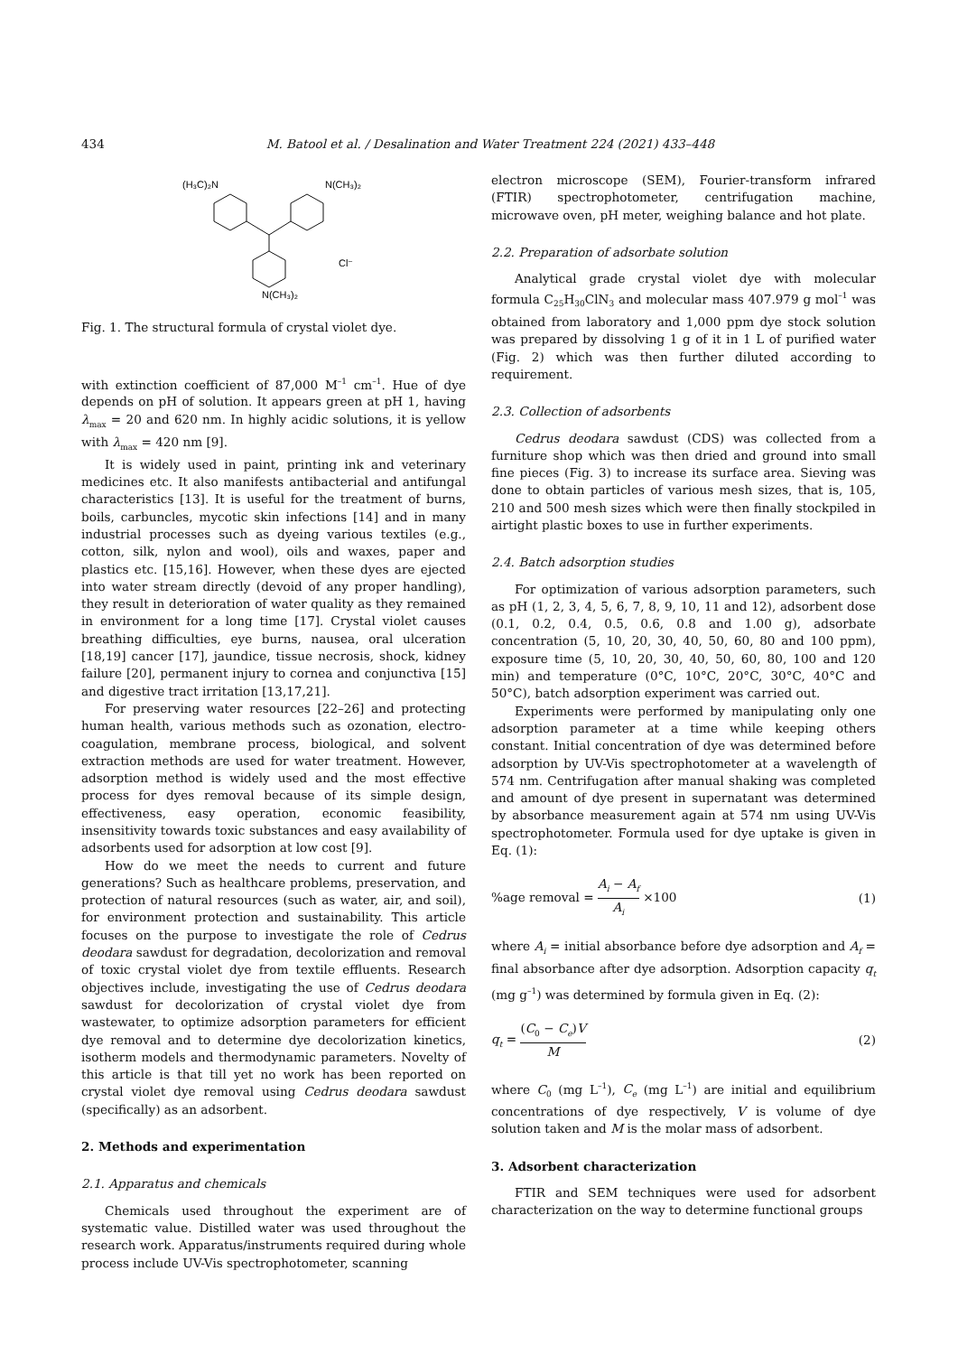434 M. Batool et al. / Desalination and Water Treatment 224 (2021) 433–448
(H₃C)₂N
N(CH₃)₂
N(CH₃)₂
Cl⁻
Fig. 1. The structural formula of crystal violet dye.
with extinction coefficient of 87,000 M<sup>–1</sup> cm<sup>–1</sup>. Hue of dye depends on pH of solution. It appears green at pH 1, having λ<sub>max</sub> = 20 and 620 nm. In highly acidic solutions, it is yellow with λ<sub>max</sub> = 420 nm [9].
It is widely used in paint, printing ink and veterinary medicines etc. It also manifests antibacterial and antifungal characteristics [13]. It is useful for the treatment of burns, boils, carbuncles, mycotic skin infections [14] and in many industrial processes such as dyeing various textiles (e.g., cotton, silk, nylon and wool), oils and waxes, paper and plastics etc. [15,16]. However, when these dyes are ejected into water stream directly (devoid of any proper handling), they result in deterioration of water quality as they remained in environment for a long time [17]. Crystal violet causes breathing difficulties, eye burns, nausea, oral ulceration [18,19] cancer [17], jaundice, tissue necrosis, shock, kidney failure [20], permanent injury to cornea and conjunctiva [15] and digestive tract irritation [13,17,21].
For preserving water resources [22–26] and protecting human health, various methods such as ozonation, electro-coagulation, membrane process, biological, and solvent extraction methods are used for water treatment. However, adsorption method is widely used and the most effective process for dyes removal because of its simple design, effectiveness, easy operation, economic feasibility, insensitivity towards toxic substances and easy availability of adsorbents used for adsorption at low cost [9].
How do we meet the needs to current and future generations? Such as healthcare problems, preservation, and protection of natural resources (such as water, air, and soil), for environment protection and sustainability. This article focuses on the purpose to investigate the role of Cedrus deodara sawdust for degradation, decolorization and removal of toxic crystal violet dye from textile effluents. Research objectives include, investigating the use of Cedrus deodara sawdust for decolorization of crystal violet dye from wastewater, to optimize adsorption parameters for efficient dye removal and to determine dye decolorization kinetics, isotherm models and thermodynamic parameters. Novelty of this article is that till yet no work has been reported on crystal violet dye removal using Cedrus deodara sawdust (specifically) as an adsorbent.
2. Methods and experimentation
2.1. Apparatus and chemicals
Chemicals used throughout the experiment are of systematic value. Distilled water was used throughout the research work. Apparatus/instruments required during whole process include UV-Vis spectrophotometer, scanning
electron microscope (SEM), Fourier-transform infrared (FTIR) spectrophotometer, centrifugation machine, microwave oven, pH meter, weighing balance and hot plate.
2.2. Preparation of adsorbate solution
Analytical grade crystal violet dye with molecular formula C<sub>25</sub>H<sub>30</sub>ClN<sub>3</sub> and molecular mass 407.979 g mol<sup>–1</sup> was obtained from laboratory and 1,000 ppm dye stock solution was prepared by dissolving 1 g of it in 1 L of purified water (Fig. 2) which was then further diluted according to requirement.
2.3. Collection of adsorbents
Cedrus deodara sawdust (CDS) was collected from a furniture shop which was then dried and ground into small fine pieces (Fig. 3) to increase its surface area. Sieving was done to obtain particles of various mesh sizes, that is, 105, 210 and 500 mesh sizes which were then finally stockpiled in airtight plastic boxes to use in further experiments.
2.4. Batch adsorption studies
For optimization of various adsorption parameters, such as pH (1, 2, 3, 4, 5, 6, 7, 8, 9, 10, 11 and 12), adsorbent dose (0.1, 0.2, 0.4, 0.5, 0.6, 0.8 and 1.00 g), adsorbate concentration (5, 10, 20, 30, 40, 50, 60, 80 and 100 ppm), exposure time (5, 10, 20, 30, 40, 50, 60, 80, 100 and 120 min) and temperature (0°C, 10°C, 20°C, 30°C, 40°C and 50°C), batch adsorption experiment was carried out.
Experiments were performed by manipulating only one adsorption parameter at a time while keeping others constant. Initial concentration of dye was determined before adsorption by UV-Vis spectrophotometer at a wavelength of 574 nm. Centrifugation after manual shaking was completed and amount of dye present in supernatant was determined by absorbance measurement again at 574 nm using UV-Vis spectrophotometer. Formula used for dye uptake is given in Eq. (1):
%age removal = A<sub>i</sub> − A<sub>f</sub> A<sub>i</sub> ×100 (1)
where A<sub>i</sub> = initial absorbance before dye adsorption and A<sub>f</sub> = final absorbance after dye adsorption. Adsorption capacity q<sub>t</sub> (mg g<sup>–1</sup>) was determined by formula given in Eq. (2):
q<sub>t</sub> = (C<sub>0</sub> − C<sub>e</sub>)V M (2)
where C<sub>0</sub> (mg L<sup>–1</sup>), C<sub>e</sub> (mg L<sup>–1</sup>) are initial and equilibrium concentrations of dye respectively, V is volume of dye solution taken and M is the molar mass of adsorbent.
3. Adsorbent characterization
FTIR and SEM techniques were used for adsorbent characterization on the way to determine functional groups